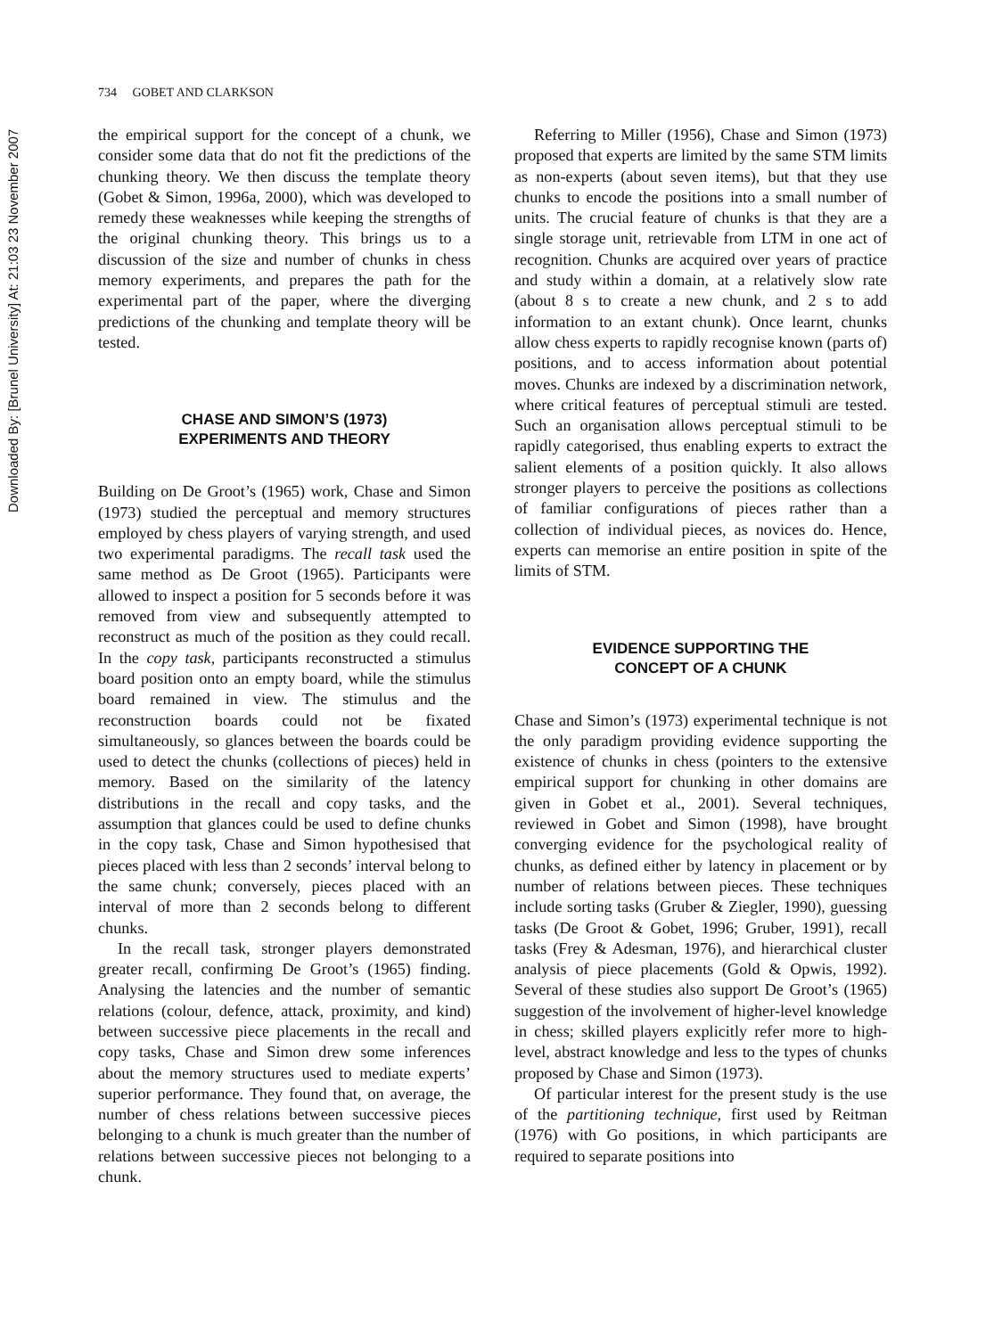Downloaded By: [Brunel University] At: 21:03 23 November 2007
734 GOBET AND CLARKSON
the empirical support for the concept of a chunk, we consider some data that do not fit the predictions of the chunking theory. We then discuss the template theory (Gobet & Simon, 1996a, 2000), which was developed to remedy these weaknesses while keeping the strengths of the original chunking theory. This brings us to a discussion of the size and number of chunks in chess memory experiments, and prepares the path for the experimental part of the paper, where the diverging predictions of the chunking and template theory will be tested.
CHASE AND SIMON’S (1973)
EXPERIMENTS AND THEORY
Building on De Groot’s (1965) work, Chase and Simon (1973) studied the perceptual and memory structures employed by chess players of varying strength, and used two experimental paradigms. The recall task used the same method as De Groot (1965). Participants were allowed to inspect a position for 5 seconds before it was removed from view and subsequently attempted to reconstruct as much of the position as they could recall. In the copy task, participants reconstructed a stimulus board position onto an empty board, while the stimulus board remained in view. The stimulus and the reconstruction boards could not be fixated simultaneously, so glances between the boards could be used to detect the chunks (collections of pieces) held in memory. Based on the similarity of the latency distributions in the recall and copy tasks, and the assumption that glances could be used to define chunks in the copy task, Chase and Simon hypothesised that pieces placed with less than 2 seconds’ interval belong to the same chunk; conversely, pieces placed with an interval of more than 2 seconds belong to different chunks.
In the recall task, stronger players demonstrated greater recall, confirming De Groot’s (1965) finding. Analysing the latencies and the number of semantic relations (colour, defence, attack, proximity, and kind) between successive piece placements in the recall and copy tasks, Chase and Simon drew some inferences about the memory structures used to mediate experts’ superior performance. They found that, on average, the number of chess relations between successive pieces belonging to a chunk is much greater than the number of relations between successive pieces not belonging to a chunk.
Referring to Miller (1956), Chase and Simon (1973) proposed that experts are limited by the same STM limits as non-experts (about seven items), but that they use chunks to encode the positions into a small number of units. The crucial feature of chunks is that they are a single storage unit, retrievable from LTM in one act of recognition. Chunks are acquired over years of practice and study within a domain, at a relatively slow rate (about 8 s to create a new chunk, and 2 s to add information to an extant chunk). Once learnt, chunks allow chess experts to rapidly recognise known (parts of) positions, and to access information about potential moves. Chunks are indexed by a discrimination network, where critical features of perceptual stimuli are tested. Such an organisation allows perceptual stimuli to be rapidly categorised, thus enabling experts to extract the salient elements of a position quickly. It also allows stronger players to perceive the positions as collections of familiar configurations of pieces rather than a collection of individual pieces, as novices do. Hence, experts can memorise an entire position in spite of the limits of STM.
EVIDENCE SUPPORTING THE
CONCEPT OF A CHUNK
Chase and Simon’s (1973) experimental technique is not the only paradigm providing evidence supporting the existence of chunks in chess (pointers to the extensive empirical support for chunking in other domains are given in Gobet et al., 2001). Several techniques, reviewed in Gobet and Simon (1998), have brought converging evidence for the psychological reality of chunks, as defined either by latency in placement or by number of relations between pieces. These techniques include sorting tasks (Gruber & Ziegler, 1990), guessing tasks (De Groot & Gobet, 1996; Gruber, 1991), recall tasks (Frey & Adesman, 1976), and hierarchical cluster analysis of piece placements (Gold & Opwis, 1992). Several of these studies also support De Groot’s (1965) suggestion of the involvement of higher-level knowledge in chess; skilled players explicitly refer more to high-level, abstract knowledge and less to the types of chunks proposed by Chase and Simon (1973).
Of particular interest for the present study is the use of the partitioning technique, first used by Reitman (1976) with Go positions, in which participants are required to separate positions into